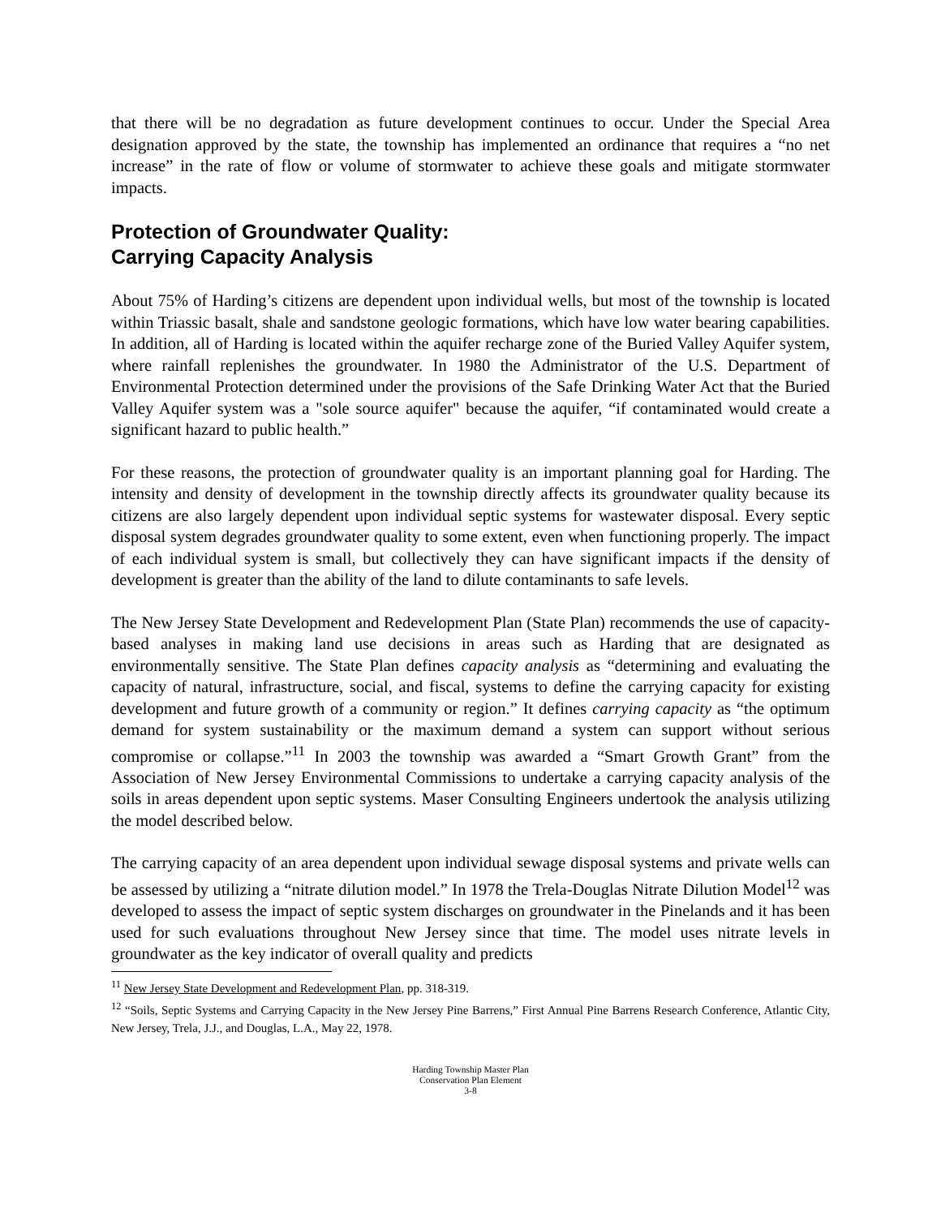that there will be no degradation as future development continues to occur. Under the Special Area designation approved by the state, the township has implemented an ordinance that requires a “no net increase” in the rate of flow or volume of stormwater to achieve these goals and mitigate stormwater impacts.
Protection of Groundwater Quality:
Carrying Capacity Analysis
About 75% of Harding’s citizens are dependent upon individual wells, but most of the township is located within Triassic basalt, shale and sandstone geologic formations, which have low water bearing capabilities. In addition, all of Harding is located within the aquifer recharge zone of the Buried Valley Aquifer system, where rainfall replenishes the groundwater. In 1980 the Administrator of the U.S. Department of Environmental Protection determined under the provisions of the Safe Drinking Water Act that the Buried Valley Aquifer system was a "sole source aquifer" because the aquifer, “if contaminated would create a significant hazard to public health.”
For these reasons, the protection of groundwater quality is an important planning goal for Harding. The intensity and density of development in the township directly affects its groundwater quality because its citizens are also largely dependent upon individual septic systems for wastewater disposal. Every septic disposal system degrades groundwater quality to some extent, even when functioning properly. The impact of each individual system is small, but collectively they can have significant impacts if the density of development is greater than the ability of the land to dilute contaminants to safe levels.
The New Jersey State Development and Redevelopment Plan (State Plan) recommends the use of capacity-based analyses in making land use decisions in areas such as Harding that are designated as environmentally sensitive. The State Plan defines capacity analysis as “determining and evaluating the capacity of natural, infrastructure, social, and fiscal, systems to define the carrying capacity for existing development and future growth of a community or region.” It defines carrying capacity as “the optimum demand for system sustainability or the maximum demand a system can support without serious compromise or collapse.”<sup>11</sup> In 2003 the township was awarded a “Smart Growth Grant” from the Association of New Jersey Environmental Commissions to undertake a carrying capacity analysis of the soils in areas dependent upon septic systems. Maser Consulting Engineers undertook the analysis utilizing the model described below.
The carrying capacity of an area dependent upon individual sewage disposal systems and private wells can be assessed by utilizing a “nitrate dilution model.” In 1978 the Trela-Douglas Nitrate Dilution Model<sup>12</sup> was developed to assess the impact of septic system discharges on groundwater in the Pinelands and it has been used for such evaluations throughout New Jersey since that time. The model uses nitrate levels in groundwater as the key indicator of overall quality and predicts
<sup>11</sup> New Jersey State Development and Redevelopment Plan, pp. 318-319.
<sup>12</sup> “Soils, Septic Systems and Carrying Capacity in the New Jersey Pine Barrens,” First Annual Pine Barrens Research Conference, Atlantic City, New Jersey, Trela, J.J., and Douglas, L.A., May 22, 1978.
Harding Township Master Plan
Conservation Plan Element
3-8